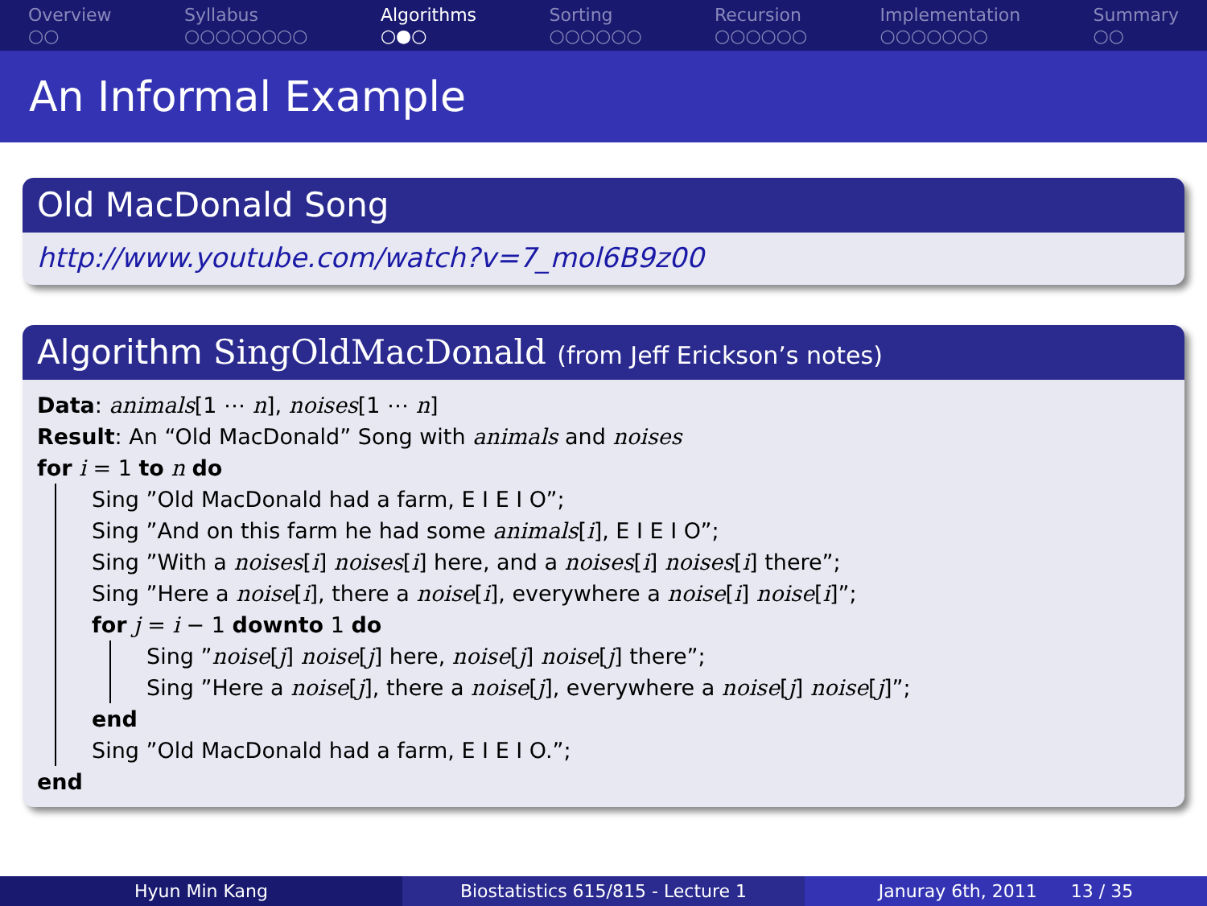Overview
○○
Syllabus
○○○○○○○○
Algorithms
○●○
Sorting
○○○○○○
Recursion
○○○○○○
Implementation
○○○○○○○
Summary
○○
An Informal Example
Old MacDonald Song
http://www.youtube.com/watch?v=7_mol6B9z00
Algorithm SingOldMacDonald (from Jeff Erickson’s notes)
Data: animals[1 ⋯ n], noises[1 ⋯ n]
Result: An “Old MacDonald” Song with animals and noises
for i = 1 to n do
Sing ”Old MacDonald had a farm, E I E I O”;
Sing ”And on this farm he had some animals[i], E I E I O”;
Sing ”With a noises[i] noises[i] here, and a noises[i] noises[i] there”;
Sing ”Here a noise[i], there a noise[i], everywhere a noise[i] noise[i]”;
for j = i − 1 downto 1 do
Sing ”noise[j] noise[j] here, noise[j] noise[j] there”;
Sing ”Here a noise[j], there a noise[j], everywhere a noise[j] noise[j]”;
end
Sing ”Old MacDonald had a farm, E I E I O.”;
end
Hyun Min Kang Biostatistics 615/815 - Lecture 1 Januray 6th, 2011 13 / 35